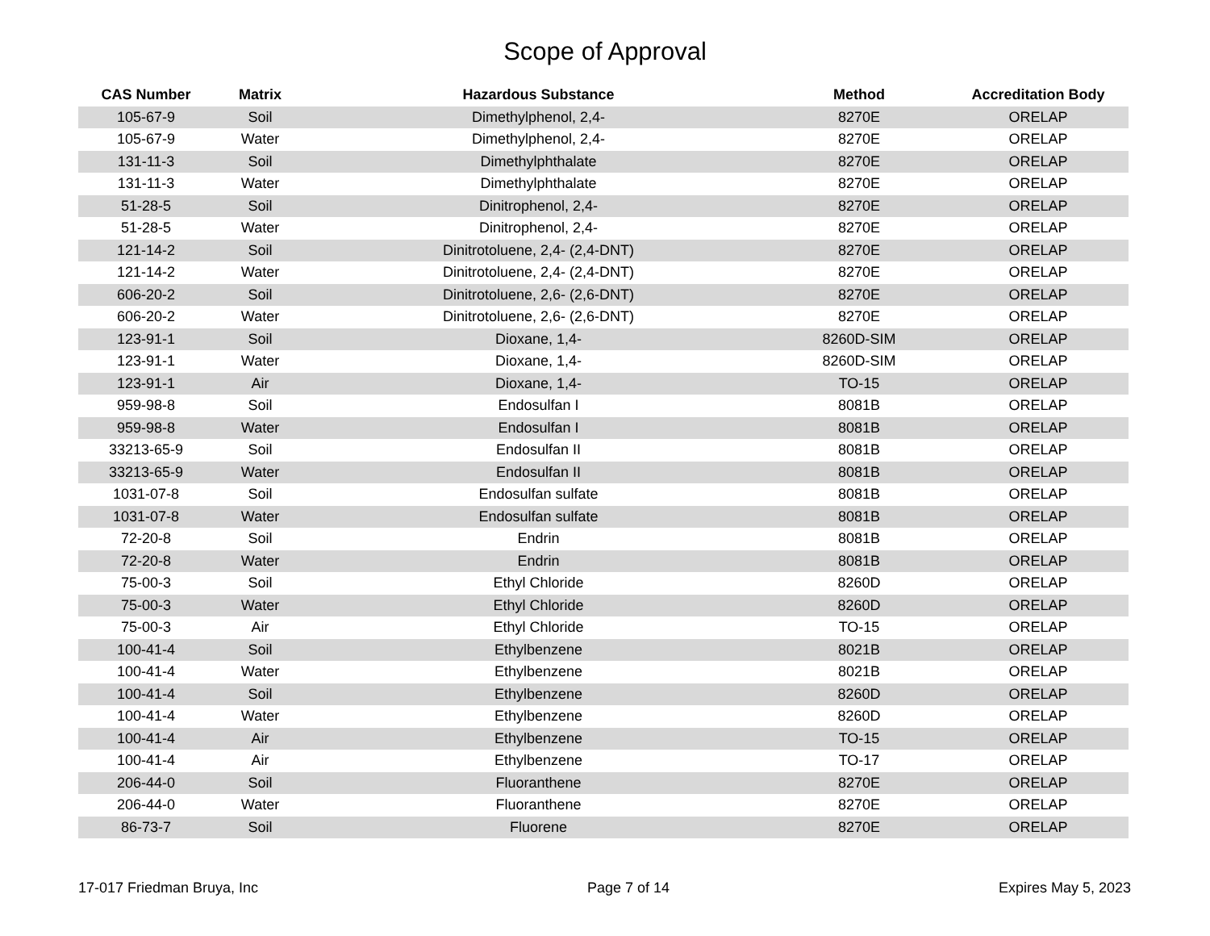Scope of Approval
| CAS Number | Matrix | Hazardous Substance | Method | Accreditation Body |
| --- | --- | --- | --- | --- |
| 105-67-9 | Soil | Dimethylphenol, 2,4- | 8270E | ORELAP |
| 105-67-9 | Water | Dimethylphenol, 2,4- | 8270E | ORELAP |
| 131-11-3 | Soil | Dimethylphthalate | 8270E | ORELAP |
| 131-11-3 | Water | Dimethylphthalate | 8270E | ORELAP |
| 51-28-5 | Soil | Dinitrophenol, 2,4- | 8270E | ORELAP |
| 51-28-5 | Water | Dinitrophenol, 2,4- | 8270E | ORELAP |
| 121-14-2 | Soil | Dinitrotoluene, 2,4- (2,4-DNT) | 8270E | ORELAP |
| 121-14-2 | Water | Dinitrotoluene, 2,4- (2,4-DNT) | 8270E | ORELAP |
| 606-20-2 | Soil | Dinitrotoluene, 2,6- (2,6-DNT) | 8270E | ORELAP |
| 606-20-2 | Water | Dinitrotoluene, 2,6- (2,6-DNT) | 8270E | ORELAP |
| 123-91-1 | Soil | Dioxane, 1,4- | 8260D-SIM | ORELAP |
| 123-91-1 | Water | Dioxane, 1,4- | 8260D-SIM | ORELAP |
| 123-91-1 | Air | Dioxane, 1,4- | TO-15 | ORELAP |
| 959-98-8 | Soil | Endosulfan I | 8081B | ORELAP |
| 959-98-8 | Water | Endosulfan I | 8081B | ORELAP |
| 33213-65-9 | Soil | Endosulfan II | 8081B | ORELAP |
| 33213-65-9 | Water | Endosulfan II | 8081B | ORELAP |
| 1031-07-8 | Soil | Endosulfan sulfate | 8081B | ORELAP |
| 1031-07-8 | Water | Endosulfan sulfate | 8081B | ORELAP |
| 72-20-8 | Soil | Endrin | 8081B | ORELAP |
| 72-20-8 | Water | Endrin | 8081B | ORELAP |
| 75-00-3 | Soil | Ethyl Chloride | 8260D | ORELAP |
| 75-00-3 | Water | Ethyl Chloride | 8260D | ORELAP |
| 75-00-3 | Air | Ethyl Chloride | TO-15 | ORELAP |
| 100-41-4 | Soil | Ethylbenzene | 8021B | ORELAP |
| 100-41-4 | Water | Ethylbenzene | 8021B | ORELAP |
| 100-41-4 | Soil | Ethylbenzene | 8260D | ORELAP |
| 100-41-4 | Water | Ethylbenzene | 8260D | ORELAP |
| 100-41-4 | Air | Ethylbenzene | TO-15 | ORELAP |
| 100-41-4 | Air | Ethylbenzene | TO-17 | ORELAP |
| 206-44-0 | Soil | Fluoranthene | 8270E | ORELAP |
| 206-44-0 | Water | Fluoranthene | 8270E | ORELAP |
| 86-73-7 | Soil | Fluorene | 8270E | ORELAP |
17-017 Friedman Bruya, Inc Page 7 of 14 Expires May 5, 2023